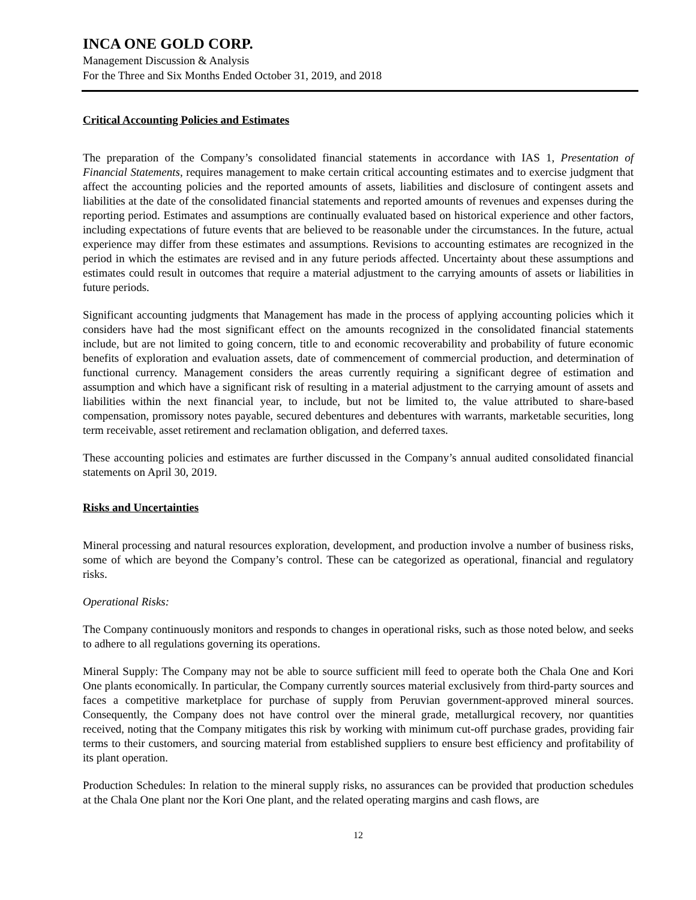INCA ONE GOLD CORP.
Management Discussion & Analysis
For the Three and Six Months Ended October 31, 2019, and 2018
Critical Accounting Policies and Estimates
The preparation of the Company’s consolidated financial statements in accordance with IAS 1, Presentation of Financial Statements, requires management to make certain critical accounting estimates and to exercise judgment that affect the accounting policies and the reported amounts of assets, liabilities and disclosure of contingent assets and liabilities at the date of the consolidated financial statements and reported amounts of revenues and expenses during the reporting period. Estimates and assumptions are continually evaluated based on historical experience and other factors, including expectations of future events that are believed to be reasonable under the circumstances. In the future, actual experience may differ from these estimates and assumptions. Revisions to accounting estimates are recognized in the period in which the estimates are revised and in any future periods affected. Uncertainty about these assumptions and estimates could result in outcomes that require a material adjustment to the carrying amounts of assets or liabilities in future periods.
Significant accounting judgments that Management has made in the process of applying accounting policies which it considers have had the most significant effect on the amounts recognized in the consolidated financial statements include, but are not limited to going concern, title to and economic recoverability and probability of future economic benefits of exploration and evaluation assets, date of commencement of commercial production, and determination of functional currency. Management considers the areas currently requiring a significant degree of estimation and assumption and which have a significant risk of resulting in a material adjustment to the carrying amount of assets and liabilities within the next financial year, to include, but not be limited to, the value attributed to share-based compensation, promissory notes payable, secured debentures and debentures with warrants, marketable securities, long term receivable, asset retirement and reclamation obligation, and deferred taxes.
These accounting policies and estimates are further discussed in the Company’s annual audited consolidated financial statements on April 30, 2019.
Risks and Uncertainties
Mineral processing and natural resources exploration, development, and production involve a number of business risks, some of which are beyond the Company’s control. These can be categorized as operational, financial and regulatory risks.
Operational Risks:
The Company continuously monitors and responds to changes in operational risks, such as those noted below, and seeks to adhere to all regulations governing its operations.
Mineral Supply: The Company may not be able to source sufficient mill feed to operate both the Chala One and Kori One plants economically. In particular, the Company currently sources material exclusively from third-party sources and faces a competitive marketplace for purchase of supply from Peruvian government-approved mineral sources. Consequently, the Company does not have control over the mineral grade, metallurgical recovery, nor quantities received, noting that the Company mitigates this risk by working with minimum cut-off purchase grades, providing fair terms to their customers, and sourcing material from established suppliers to ensure best efficiency and profitability of its plant operation.
Production Schedules: In relation to the mineral supply risks, no assurances can be provided that production schedules at the Chala One plant nor the Kori One plant, and the related operating margins and cash flows, are
12